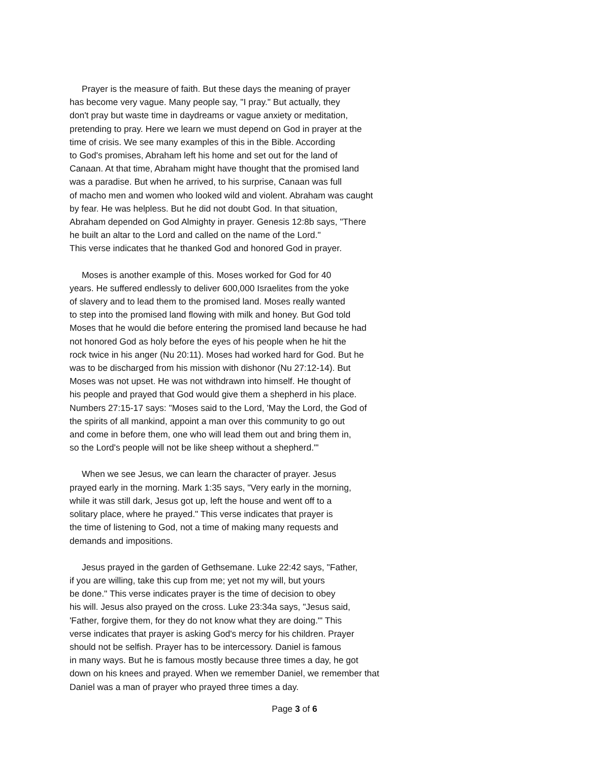Prayer is the measure of faith. But these days the meaning of prayer
has become very vague. Many people say, "I pray." But actually, they
don't pray but waste time in daydreams or vague anxiety or meditation,
pretending to pray. Here we learn we must depend on God in prayer at the
time of crisis. We see many examples of this in the Bible. According
to God's promises, Abraham left his home and set out for the land of
Canaan. At that time, Abraham might have thought that the promised land
was a paradise. But when he arrived, to his surprise, Canaan was full
of macho men and women who looked wild and violent. Abraham was caught
by fear. He was helpless. But he did not doubt God. In that situation,
Abraham depended on God Almighty in prayer. Genesis 12:8b says, "There
he built an altar to the Lord and called on the name of the Lord."
This verse indicates that he thanked God and honored God in prayer.
Moses is another example of this. Moses worked for God for 40
years. He suffered endlessly to deliver 600,000 Israelites from the yoke
of slavery and to lead them to the promised land. Moses really wanted
to step into the promised land flowing with milk and honey. But God told
Moses that he would die before entering the promised land because he had
not honored God as holy before the eyes of his people when he hit the
rock twice in his anger (Nu 20:11). Moses had worked hard for God. But he
was to be discharged from his mission with dishonor (Nu 27:12-14). But
Moses was not upset. He was not withdrawn into himself. He thought of
his people and prayed that God would give them a shepherd in his place.
Numbers 27:15-17 says: "Moses said to the Lord, 'May the Lord, the God of
the spirits of all mankind, appoint a man over this community to go out
and come in before them, one who will lead them out and bring them in,
so the Lord's people will not be like sheep without a shepherd.'"
When we see Jesus, we can learn the character of prayer. Jesus
prayed early in the morning. Mark 1:35 says, "Very early in the morning,
while it was still dark, Jesus got up, left the house and went off to a
solitary place, where he prayed." This verse indicates that prayer is
the time of listening to God, not a time of making many requests and
demands and impositions.
Jesus prayed in the garden of Gethsemane. Luke 22:42 says, "Father,
if you are willing, take this cup from me; yet not my will, but yours
be done." This verse indicates prayer is the time of decision to obey
his will. Jesus also prayed on the cross. Luke 23:34a says, "Jesus said,
'Father, forgive them, for they do not know what they are doing.'" This
verse indicates that prayer is asking God's mercy for his children. Prayer
should not be selfish. Prayer has to be intercessory. Daniel is famous
in many ways. But he is famous mostly because three times a day, he got
down on his knees and prayed. When we remember Daniel, we remember that
Daniel was a man of prayer who prayed three times a day.
Page 3 of 6